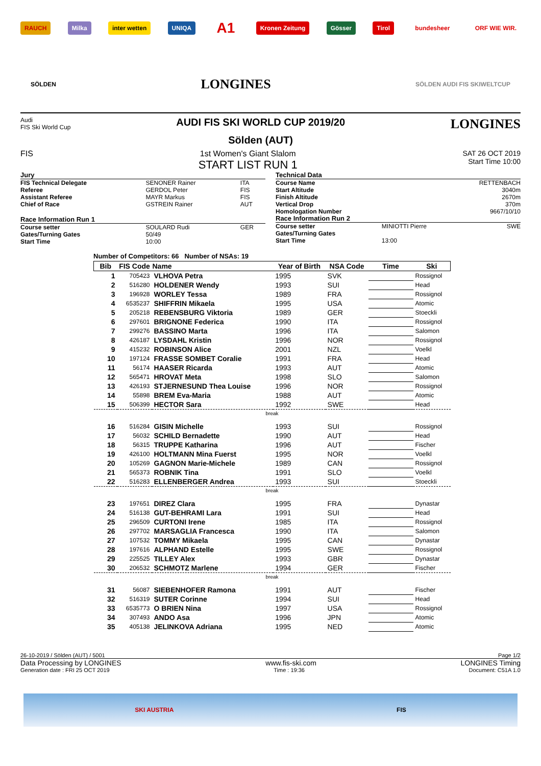RAUCH Milka inter wetten UNIQA A1 Kronen Zeitung Gösser Tirol bundesheer ORF WIE WIR.
SÖLDEN LONGINES SÖLDEN AUDI FIS SKIWELTCUP
Audi
FIS Ski World Cup
AUDI FIS SKI WORLD CUP 2019/20
Sölden (AUT)
LONGINES
FIS 1st Women's Giant Slalom
START LIST RUN 1
SAT 26 OCT 2019
Start Time 10:00
| Jury | | |
| FIS Technical Delegate | SENONER Rainer | ITA |
| Referee | GERDOL Peter | FIS |
| Assistant Referee | MAYR Markus | FIS |
| Chief of Race | GSTREIN Rainer | AUT |
| Race Information Run 1 | | |
| Course setter | SOULARD Rudi | GER |
| Gates/Turning Gates | 50/49 | |
| Start Time | 10:00 | |
| Technical Data | | |
| Course Name | | RETTENBACH |
| Start Altitude | | 3040m |
| Finish Altitude | | 2670m |
| Vertical Drop | | 370m |
| Homologation Number | | 9667/10/10 |
| Race Information Run 2 | | |
| Course setter | MINIOTTI Pierre | SWE |
| Gates/Turning Gates | | |
| Start Time | 13:00 | |
Number of Competitors: 66 Number of NSAs: 19
| Bib | FIS Code | Name | Year of Birth | NSA Code | Time | Ski |
| --- | --- | --- | --- | --- | --- | --- |
| 1 | 705423 | VLHOVA Petra | 1995 | SVK | | Rossignol |
| 2 | 516280 | HOLDENER Wendy | 1993 | SUI | | Head |
| 3 | 196928 | WORLEY Tessa | 1989 | FRA | | Rossignol |
| 4 | 6535237 | SHIFFRIN Mikaela | 1995 | USA | | Atomic |
| 5 | 205218 | REBENSBURG Viktoria | 1989 | GER | | Stoeckli |
| 6 | 297601 | BRIGNONE Federica | 1990 | ITA | | Rossignol |
| 7 | 299276 | BASSINO Marta | 1996 | ITA | | Salomon |
| 8 | 426187 | LYSDAHL Kristin | 1996 | NOR | | Rossignol |
| 9 | 415232 | ROBINSON Alice | 2001 | NZL | | Voelkl |
| 10 | 197124 | FRASSE SOMBET Coralie | 1991 | FRA | | Head |
| 11 | 56174 | HAASER Ricarda | 1993 | AUT | | Atomic |
| 12 | 565471 | HROVAT Meta | 1998 | SLO | | Salomon |
| 13 | 426193 | STJERNESUND Thea Louise | 1996 | NOR | | Rossignol |
| 14 | 55898 | BREM Eva-Maria | 1988 | AUT | | Atomic |
| 15 | 506399 | HECTOR Sara | 1992 | SWE | | Head |
| break | | | | | | |
| 16 | 516284 | GISIN Michelle | 1993 | SUI | | Rossignol |
| 17 | 56032 | SCHILD Bernadette | 1990 | AUT | | Head |
| 18 | 56315 | TRUPPE Katharina | 1996 | AUT | | Fischer |
| 19 | 426100 | HOLTMANN Mina Fuerst | 1995 | NOR | | Voelkl |
| 20 | 105269 | GAGNON Marie-Michele | 1989 | CAN | | Rossignol |
| 21 | 565373 | ROBNIK Tina | 1991 | SLO | | Voelkl |
| 22 | 516283 | ELLENBERGER Andrea | 1993 | SUI | | Stoeckli |
| break | | | | | | |
| 23 | 197651 | DIREZ Clara | 1995 | FRA | | Dynastar |
| 24 | 516138 | GUT-BEHRAMI Lara | 1991 | SUI | | Head |
| 25 | 296509 | CURTONI Irene | 1985 | ITA | | Rossignol |
| 26 | 297702 | MARSAGLIA Francesca | 1990 | ITA | | Salomon |
| 27 | 107532 | TOMMY Mikaela | 1995 | CAN | | Dynastar |
| 28 | 197616 | ALPHAND Estelle | 1995 | SWE | | Rossignol |
| 29 | 225525 | TILLEY Alex | 1993 | GBR | | Dynastar |
| 30 | 206532 | SCHMOTZ Marlene | 1994 | GER | | Fischer |
| break | | | | | | |
| 31 | 56087 | SIEBENHOFER Ramona | 1991 | AUT | | Fischer |
| 32 | 516319 | SUTER Corinne | 1994 | SUI | | Head |
| 33 | 6535773 | O BRIEN Nina | 1997 | USA | | Rossignol |
| 34 | 307493 | ANDO Asa | 1996 | JPN | | Atomic |
| 35 | 405138 | JELINKOVA Adriana | 1995 | NED | | Atomic |
26-10-2019 / Sölden (AUT) / 5001 Page 1/2
Data Processing by LONGINES www.fis-ski.com LONGINES Timing
Generation date : FRI 25 OCT 2019 Time : 19:36 Document: C51A 1.0
SKI AUSTRIA FIS